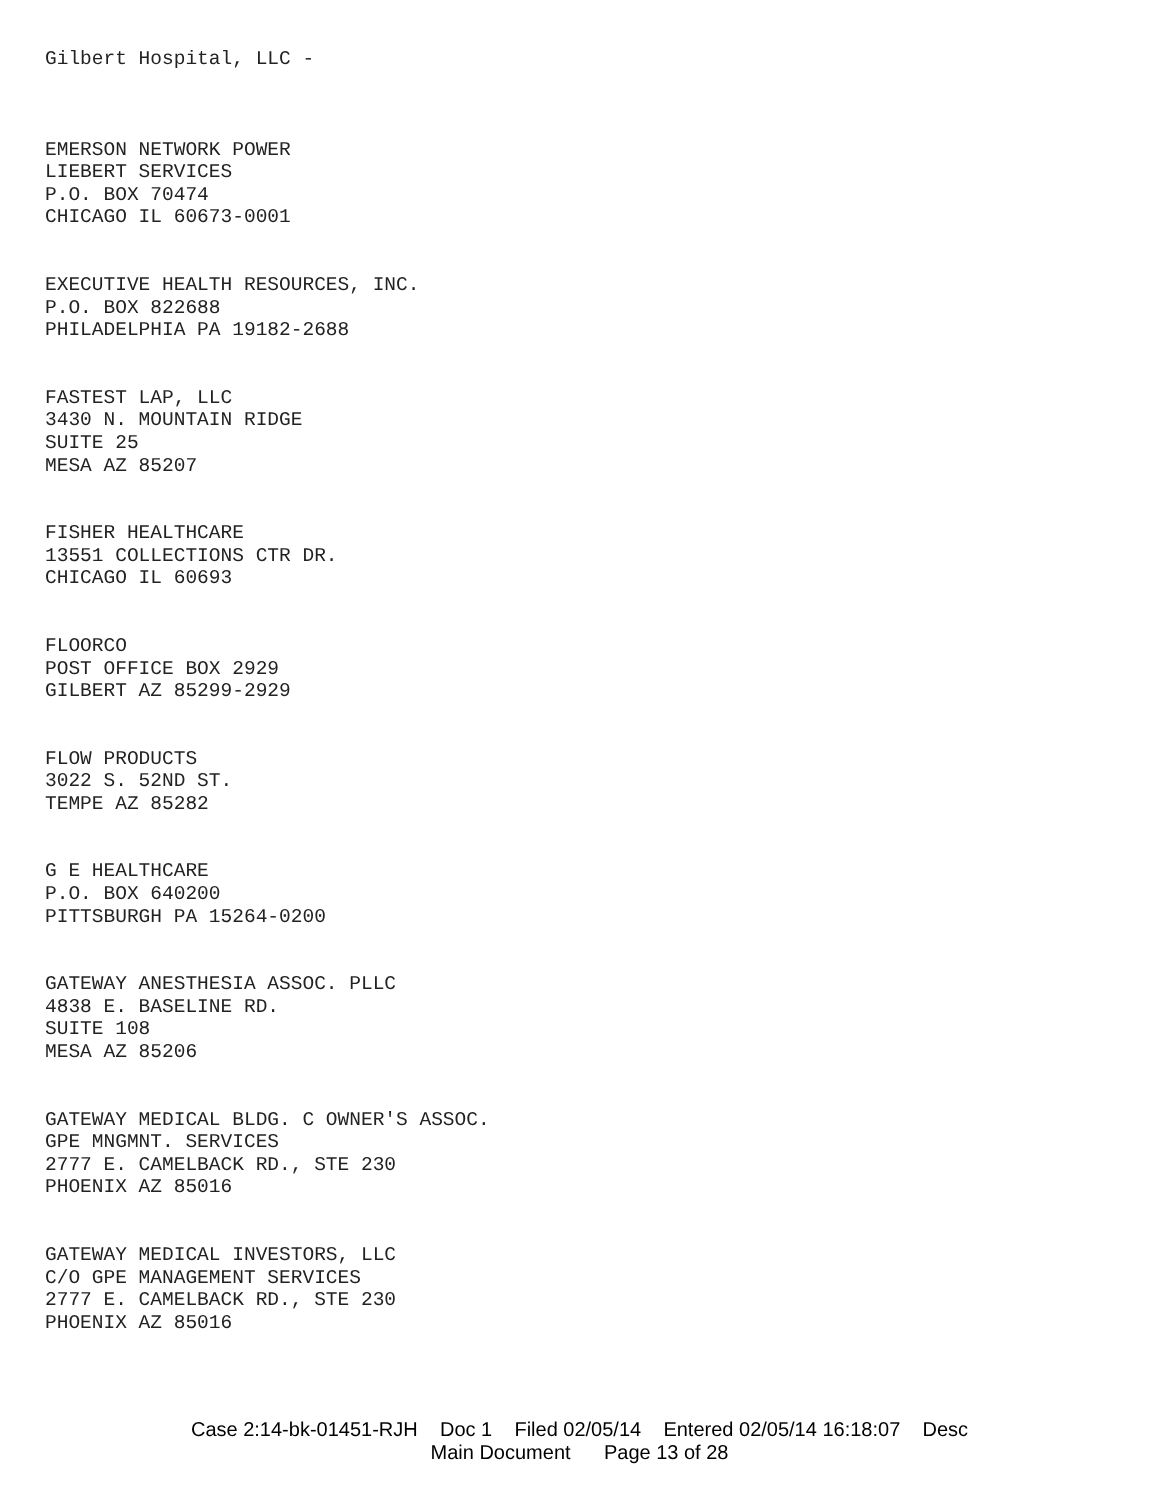Gilbert Hospital, LLC -
EMERSON NETWORK POWER
LIEBERT SERVICES
P.O. BOX 70474
CHICAGO IL 60673-0001
EXECUTIVE HEALTH RESOURCES, INC.
P.O. BOX 822688
PHILADELPHIA PA 19182-2688
FASTEST LAP, LLC
3430 N. MOUNTAIN RIDGE
SUITE 25
MESA AZ 85207
FISHER HEALTHCARE
13551 COLLECTIONS CTR DR.
CHICAGO IL 60693
FLOORCO
POST OFFICE BOX 2929
GILBERT AZ 85299-2929
FLOW PRODUCTS
3022 S. 52ND ST.
TEMPE AZ 85282
G E HEALTHCARE
P.O. BOX 640200
PITTSBURGH PA 15264-0200
GATEWAY ANESTHESIA ASSOC. PLLC
4838 E. BASELINE RD.
SUITE 108
MESA AZ 85206
GATEWAY MEDICAL BLDG. C OWNER'S ASSOC.
GPE MNGMNT. SERVICES
2777 E. CAMELBACK RD., STE 230
PHOENIX AZ 85016
GATEWAY MEDICAL INVESTORS, LLC
C/O GPE MANAGEMENT SERVICES
2777 E. CAMELBACK RD., STE 230
PHOENIX AZ 85016
Case 2:14-bk-01451-RJH Doc 1 Filed 02/05/14 Entered 02/05/14 16:18:07 Desc
Main Document Page 13 of 28